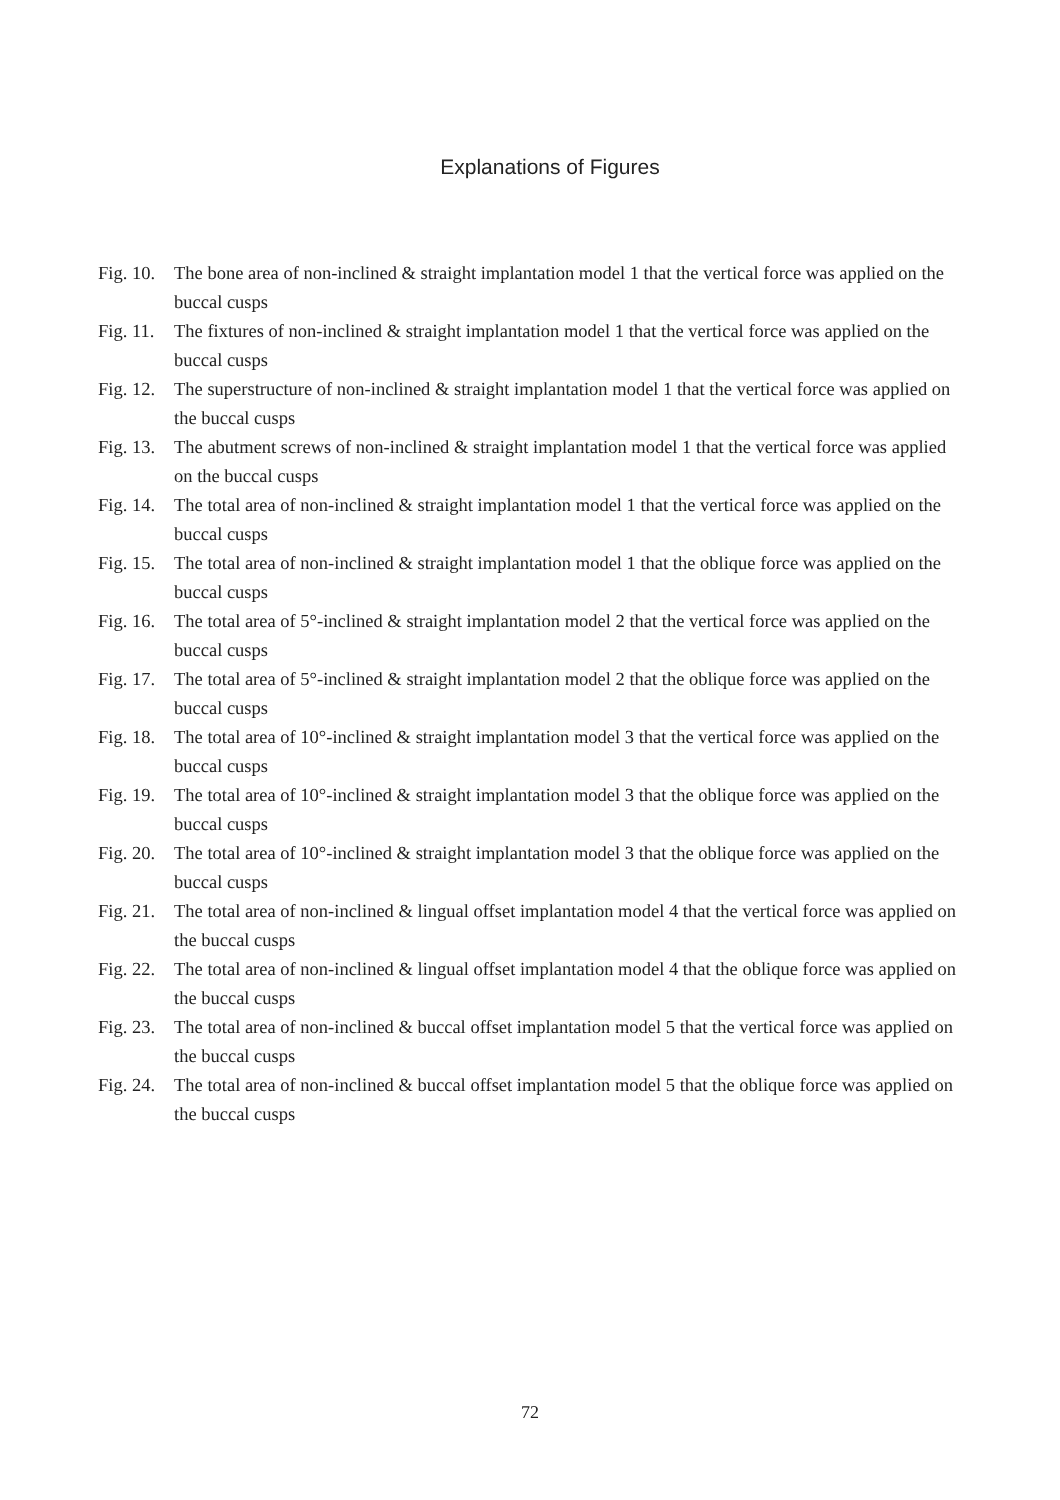Explanations of Figures
Fig. 10. The bone area of non-inclined & straight implantation model 1 that the vertical force was applied on the buccal cusps
Fig. 11. The fixtures of non-inclined & straight implantation model 1 that the vertical force was applied on the buccal cusps
Fig. 12. The superstructure of non-inclined & straight implantation model 1 that the vertical force was applied on the buccal cusps
Fig. 13. The abutment screws of non-inclined & straight implantation model 1 that the vertical force was applied on the buccal cusps
Fig. 14. The total area of non-inclined & straight implantation model 1 that the vertical force was applied on the buccal cusps
Fig. 15. The total area of non-inclined & straight implantation model 1 that the oblique force was applied on the buccal cusps
Fig. 16. The total area of 5°-inclined & straight implantation model 2 that the vertical force was applied on the buccal cusps
Fig. 17. The total area of 5°-inclined & straight implantation model 2 that the oblique force was applied on the buccal cusps
Fig. 18. The total area of 10°-inclined & straight implantation model 3 that the vertical force was applied on the buccal cusps
Fig. 19. The total area of 10°-inclined & straight implantation model 3 that the oblique force was applied on the buccal cusps
Fig. 20. The total area of 10°-inclined & straight implantation model 3 that the oblique force was applied on the buccal cusps
Fig. 21. The total area of non-inclined & lingual offset implantation model 4 that the vertical force was applied on the buccal cusps
Fig. 22. The total area of non-inclined & lingual offset implantation model 4 that the oblique force was applied on the buccal cusps
Fig. 23. The total area of non-inclined & buccal offset implantation model 5 that the vertical force was applied on the buccal cusps
Fig. 24. The total area of non-inclined & buccal offset implantation model 5 that the oblique force was applied on the buccal cusps
72